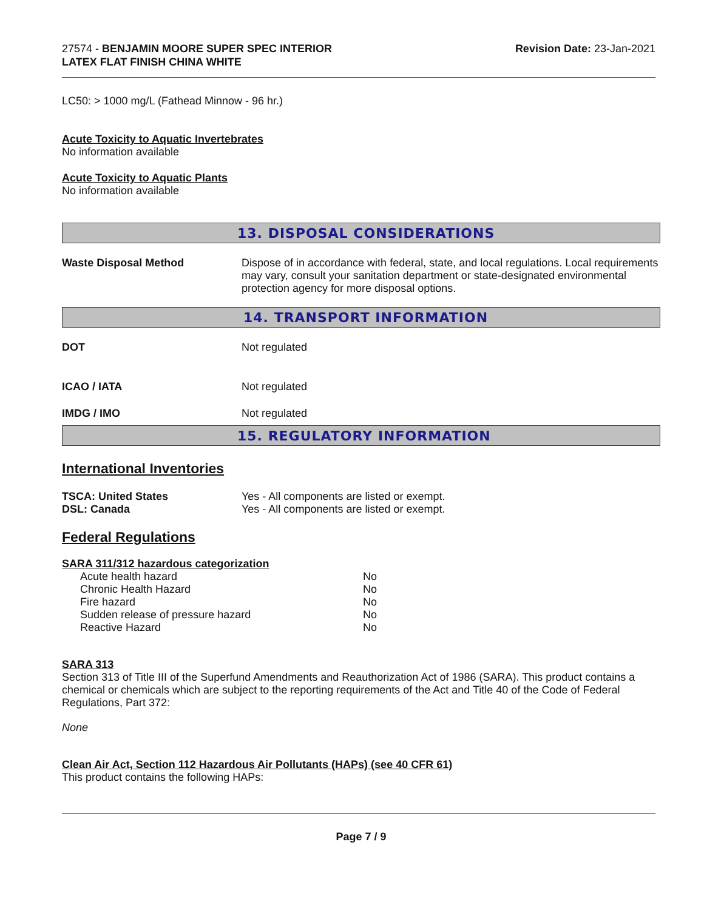27574 - BENJAMIN MOORE SUPER SPEC INTERIOR
LATEX FLAT FINISH CHINA WHITE
Revision Date: 23-Jan-2021
LC50: > 1000 mg/L (Fathead Minnow - 96 hr.)
Acute Toxicity to Aquatic Invertebrates
No information available
Acute Toxicity to Aquatic Plants
No information available
13. DISPOSAL CONSIDERATIONS
| Waste Disposal Method | Dispose of in accordance with federal, state, and local regulations. Local requirements may vary, consult your sanitation department or state-designated environmental protection agency for more disposal options. |
14. TRANSPORT INFORMATION
| DOT | Not regulated |
| ICAO / IATA | Not regulated |
| IMDG / IMO | Not regulated |
15. REGULATORY INFORMATION
International Inventories
| TSCA: United States | Yes - All components are listed or exempt. |
| DSL: Canada | Yes - All components are listed or exempt. |
Federal Regulations
SARA 311/312 hazardous categorization
| Acute health hazard | No |
| Chronic Health Hazard | No |
| Fire hazard | No |
| Sudden release of pressure hazard | No |
| Reactive Hazard | No |
SARA 313
Section 313 of Title III of the Superfund Amendments and Reauthorization Act of 1986 (SARA). This product contains a chemical or chemicals which are subject to the reporting requirements of the Act and Title 40 of the Code of Federal Regulations, Part 372:
None
Clean Air Act, Section 112 Hazardous Air Pollutants (HAPs) (see 40 CFR 61)
This product contains the following HAPs:
Page 7 / 9